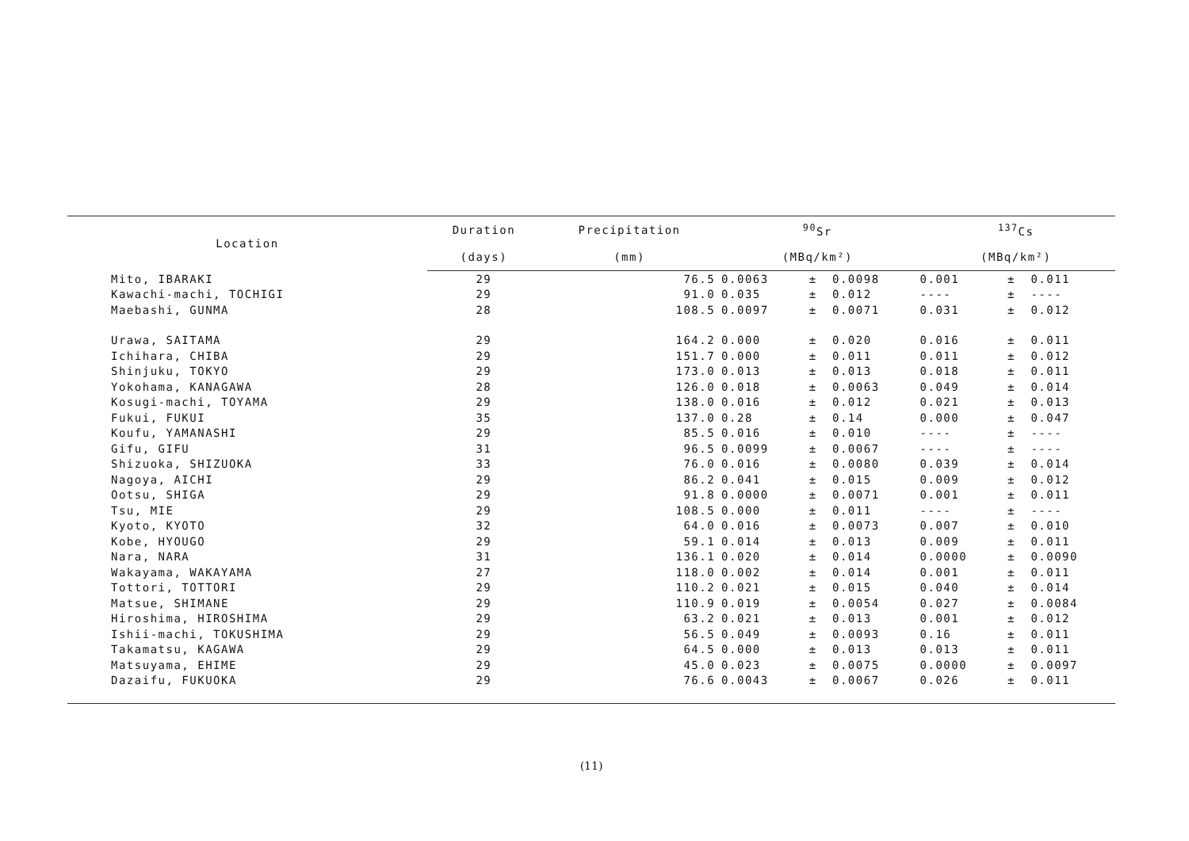| Location | Duration | Precipitation | <sup>90</sup>Sr | | | <sup>137</sup>Cs | | |
| --- | --- | --- | --- | --- | --- | --- | --- | --- |
| | (days) | (mm) | (MBq/km²) | | | (MBq/km²) | | |
| Mito, IBARAKI | 29 | 76.5 | 0.0063 | ± | 0.0098 | 0.001 | ± | 0.011 |
| Kawachi-machi, TOCHIGI | 29 | 91.0 | 0.035 | ± | 0.012 | ---- | ± | ---- |
| Maebashi, GUNMA | 28 | 108.5 | 0.0097 | ± | 0.0071 | 0.031 | ± | 0.012 |
| Urawa, SAITAMA | 29 | 164.2 | 0.000 | ± | 0.020 | 0.016 | ± | 0.011 |
| Ichihara, CHIBA | 29 | 151.7 | 0.000 | ± | 0.011 | 0.011 | ± | 0.012 |
| Shinjuku, TOKYO | 29 | 173.0 | 0.013 | ± | 0.013 | 0.018 | ± | 0.011 |
| Yokohama, KANAGAWA | 28 | 126.0 | 0.018 | ± | 0.0063 | 0.049 | ± | 0.014 |
| Kosugi-machi, TOYAMA | 29 | 138.0 | 0.016 | ± | 0.012 | 0.021 | ± | 0.013 |
| Fukui, FUKUI | 35 | 137.0 | 0.28 | ± | 0.14 | 0.000 | ± | 0.047 |
| Koufu, YAMANASHI | 29 | 85.5 | 0.016 | ± | 0.010 | ---- | ± | ---- |
| Gifu, GIFU | 31 | 96.5 | 0.0099 | ± | 0.0067 | ---- | ± | ---- |
| Shizuoka, SHIZUOKA | 33 | 76.0 | 0.016 | ± | 0.0080 | 0.039 | ± | 0.014 |
| Nagoya, AICHI | 29 | 86.2 | 0.041 | ± | 0.015 | 0.009 | ± | 0.012 |
| Ootsu, SHIGA | 29 | 91.8 | 0.0000 | ± | 0.0071 | 0.001 | ± | 0.011 |
| Tsu, MIE | 29 | 108.5 | 0.000 | ± | 0.011 | ---- | ± | ---- |
| Kyoto, KYOTO | 32 | 64.0 | 0.016 | ± | 0.0073 | 0.007 | ± | 0.010 |
| Kobe, HYOUGO | 29 | 59.1 | 0.014 | ± | 0.013 | 0.009 | ± | 0.011 |
| Nara, NARA | 31 | 136.1 | 0.020 | ± | 0.014 | 0.0000 | ± | 0.0090 |
| Wakayama, WAKAYAMA | 27 | 118.0 | 0.002 | ± | 0.014 | 0.001 | ± | 0.011 |
| Tottori, TOTTORI | 29 | 110.2 | 0.021 | ± | 0.015 | 0.040 | ± | 0.014 |
| Matsue, SHIMANE | 29 | 110.9 | 0.019 | ± | 0.0054 | 0.027 | ± | 0.0084 |
| Hiroshima, HIROSHIMA | 29 | 63.2 | 0.021 | ± | 0.013 | 0.001 | ± | 0.012 |
| Ishii-machi, TOKUSHIMA | 29 | 56.5 | 0.049 | ± | 0.0093 | 0.16 | ± | 0.011 |
| Takamatsu, KAGAWA | 29 | 64.5 | 0.000 | ± | 0.013 | 0.013 | ± | 0.011 |
| Matsuyama, EHIME | 29 | 45.0 | 0.023 | ± | 0.0075 | 0.0000 | ± | 0.0097 |
| Dazaifu, FUKUOKA | 29 | 76.6 | 0.0043 | ± | 0.0067 | 0.026 | ± | 0.011 |
(11)